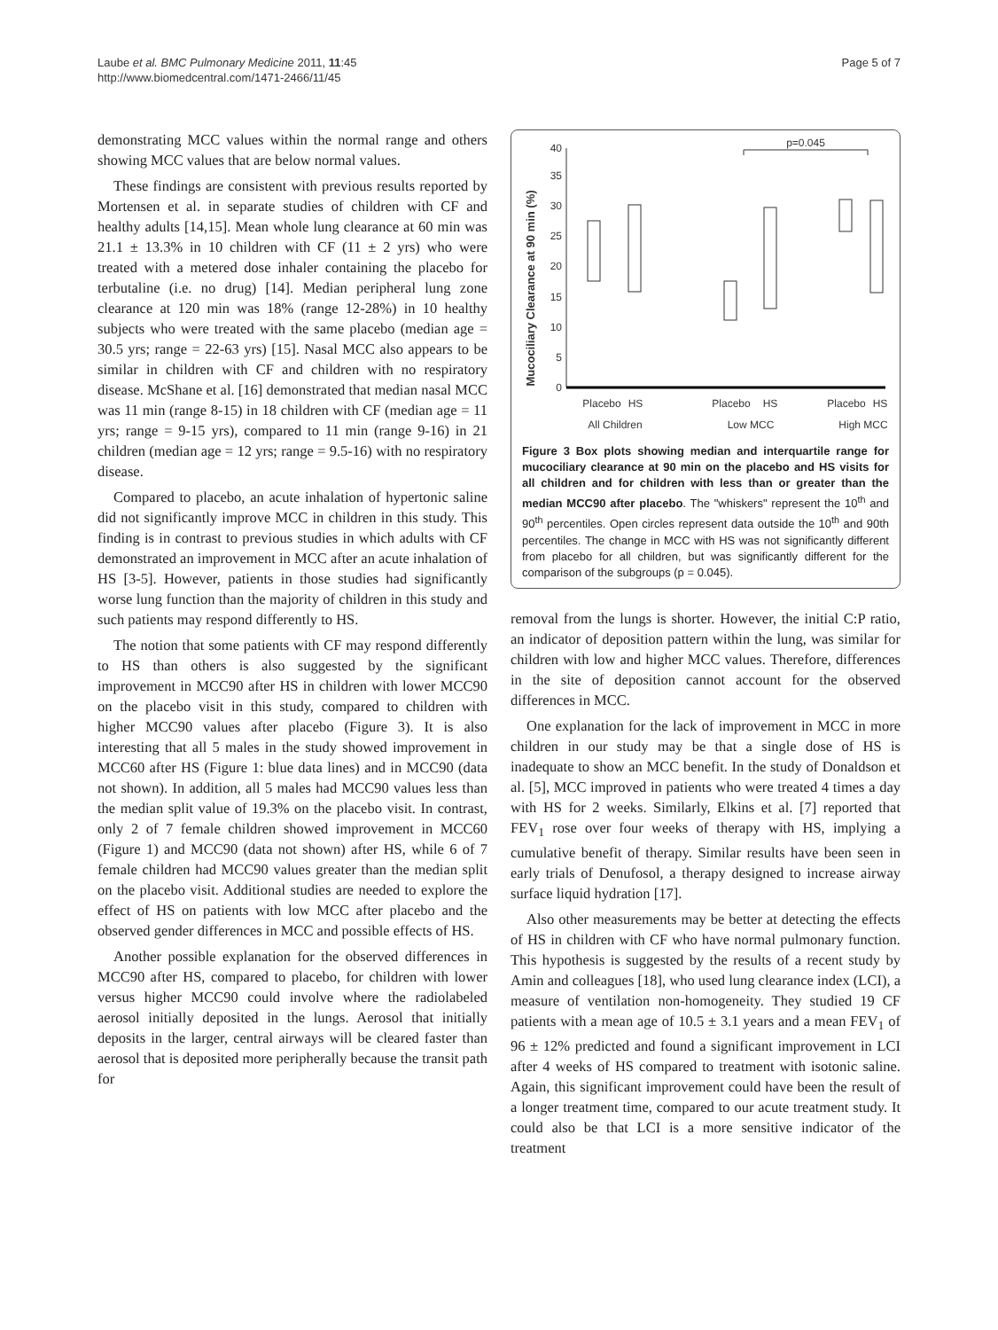Laube et al. BMC Pulmonary Medicine 2011, 11:45
http://www.biomedcentral.com/1471-2466/11/45
Page 5 of 7
demonstrating MCC values within the normal range and others showing MCC values that are below normal values.
These findings are consistent with previous results reported by Mortensen et al. in separate studies of children with CF and healthy adults [14,15]. Mean whole lung clearance at 60 min was 21.1 ± 13.3% in 10 children with CF (11 ± 2 yrs) who were treated with a metered dose inhaler containing the placebo for terbutaline (i.e. no drug) [14]. Median peripheral lung zone clearance at 120 min was 18% (range 12-28%) in 10 healthy subjects who were treated with the same placebo (median age = 30.5 yrs; range = 22-63 yrs) [15]. Nasal MCC also appears to be similar in children with CF and children with no respiratory disease. McShane et al. [16] demonstrated that median nasal MCC was 11 min (range 8-15) in 18 children with CF (median age = 11 yrs; range = 9-15 yrs), compared to 11 min (range 9-16) in 21 children (median age = 12 yrs; range = 9.5-16) with no respiratory disease.
Compared to placebo, an acute inhalation of hypertonic saline did not significantly improve MCC in children in this study. This finding is in contrast to previous studies in which adults with CF demonstrated an improvement in MCC after an acute inhalation of HS [3-5]. However, patients in those studies had significantly worse lung function than the majority of children in this study and such patients may respond differently to HS.
The notion that some patients with CF may respond differently to HS than others is also suggested by the significant improvement in MCC90 after HS in children with lower MCC90 on the placebo visit in this study, compared to children with higher MCC90 values after placebo (Figure 3). It is also interesting that all 5 males in the study showed improvement in MCC60 after HS (Figure 1: blue data lines) and in MCC90 (data not shown). In addition, all 5 males had MCC90 values less than the median split value of 19.3% on the placebo visit. In contrast, only 2 of 7 female children showed improvement in MCC60 (Figure 1) and MCC90 (data not shown) after HS, while 6 of 7 female children had MCC90 values greater than the median split on the placebo visit. Additional studies are needed to explore the effect of HS on patients with low MCC after placebo and the observed gender differences in MCC and possible effects of HS.
Another possible explanation for the observed differences in MCC90 after HS, compared to placebo, for children with lower versus higher MCC90 could involve where the radiolabeled aerosol initially deposited in the lungs. Aerosol that initially deposits in the larger, central airways will be cleared faster than aerosol that is deposited more peripherally because the transit path for
Mucociliary Clearance at 90 min (%)
0
5
10
15
20
25
30
35
40
p=0.045
Placebo
HS
Placebo
HS
Placebo
HS
All Children
Low MCC
High MCC
Figure 3 Box plots showing median and interquartile range for mucociliary clearance at 90 min on the placebo and HS visits for all children and for children with less than or greater than the median MCC90 after placebo. The "whiskers" represent the 10<sup>th</sup> and 90<sup>th</sup> percentiles. Open circles represent data outside the 10<sup>th</sup> and 90th percentiles. The change in MCC with HS was not significantly different from placebo for all children, but was significantly different for the comparison of the subgroups (p = 0.045).
removal from the lungs is shorter. However, the initial C:P ratio, an indicator of deposition pattern within the lung, was similar for children with low and higher MCC values. Therefore, differences in the site of deposition cannot account for the observed differences in MCC.
One explanation for the lack of improvement in MCC in more children in our study may be that a single dose of HS is inadequate to show an MCC benefit. In the study of Donaldson et al. [5], MCC improved in patients who were treated 4 times a day with HS for 2 weeks. Similarly, Elkins et al. [7] reported that FEV<sub>1</sub> rose over four weeks of therapy with HS, implying a cumulative benefit of therapy. Similar results have been seen in early trials of Denufosol, a therapy designed to increase airway surface liquid hydration [17].
Also other measurements may be better at detecting the effects of HS in children with CF who have normal pulmonary function. This hypothesis is suggested by the results of a recent study by Amin and colleagues [18], who used lung clearance index (LCI), a measure of ventilation non-homogeneity. They studied 19 CF patients with a mean age of 10.5 ± 3.1 years and a mean FEV<sub>1</sub> of 96 ± 12% predicted and found a significant improvement in LCI after 4 weeks of HS compared to treatment with isotonic saline. Again, this significant improvement could have been the result of a longer treatment time, compared to our acute treatment study. It could also be that LCI is a more sensitive indicator of the treatment